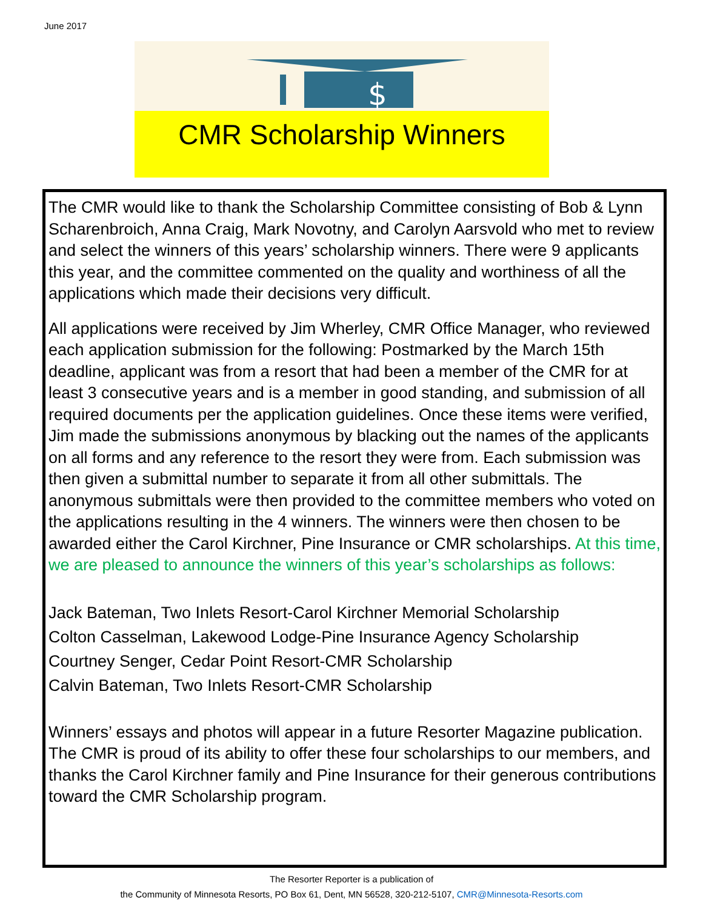June 2017
$
CMR Scholarship Winners
The CMR would like to thank the Scholarship Committee consisting of Bob & Lynn Scharenbroich, Anna Craig, Mark Novotny, and Carolyn Aarsvold who met to review and select the winners of this years’ scholarship winners. There were 9 applicants this year, and the committee commented on the quality and worthiness of all the applications which made their decisions very difficult.
All applications were received by Jim Wherley, CMR Office Manager, who reviewed each application submission for the following: Postmarked by the March 15th deadline, applicant was from a resort that had been a member of the CMR for at least 3 consecutive years and is a member in good standing, and submission of all required documents per the application guidelines. Once these items were verified, Jim made the submissions anonymous by blacking out the names of the applicants on all forms and any reference to the resort they were from. Each submission was then given a submittal number to separate it from all other submittals. The anonymous submittals were then provided to the committee members who voted on the applications resulting in the 4 winners. The winners were then chosen to be awarded either the Carol Kirchner, Pine Insurance or CMR scholarships. At this time, we are pleased to announce the winners of this year’s scholarships as follows:
Jack Bateman, Two Inlets Resort-Carol Kirchner Memorial Scholarship
Colton Casselman, Lakewood Lodge-Pine Insurance Agency Scholarship
Courtney Senger, Cedar Point Resort-CMR Scholarship
Calvin Bateman, Two Inlets Resort-CMR Scholarship
Winners’ essays and photos will appear in a future Resorter Magazine publication. The CMR is proud of its ability to offer these four scholarships to our members, and thanks the Carol Kirchner family and Pine Insurance for their generous contributions toward the CMR Scholarship program.
The Resorter Reporter is a publication of
the Community of Minnesota Resorts, PO Box 61, Dent, MN 56528, 320-212-5107, CMR@Minnesota-Resorts.com